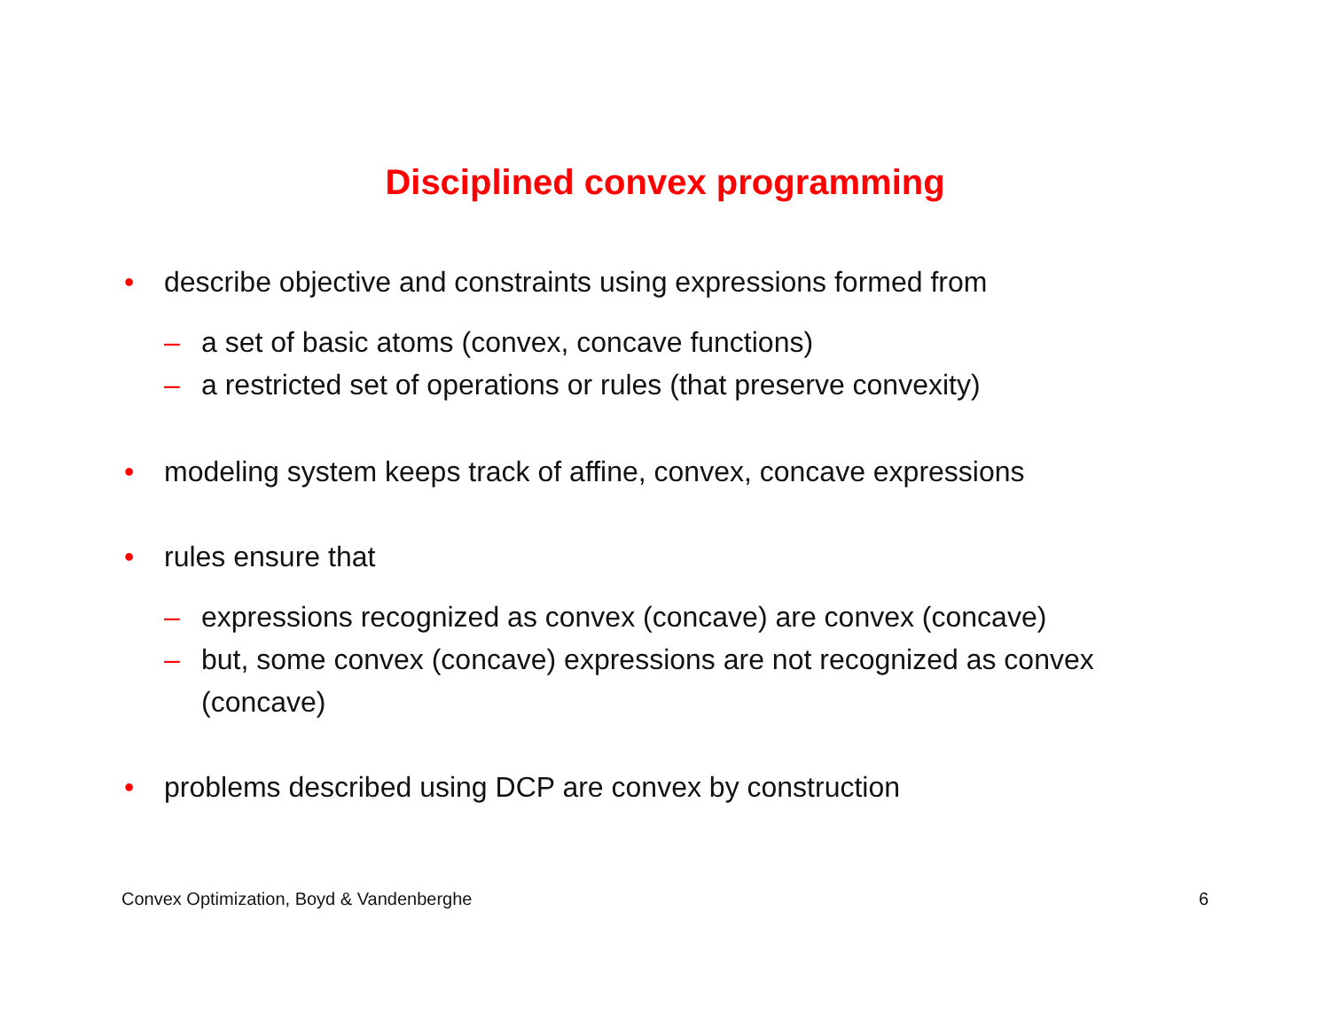Disciplined convex programming
• describe objective and constraints using expressions formed from
– a set of basic atoms (convex, concave functions)
– a restricted set of operations or rules (that preserve convexity)
• modeling system keeps track of affine, convex, concave expressions
• rules ensure that
– expressions recognized as convex (concave) are convex (concave)
– but, some convex (concave) expressions are not recognized as convex (concave)
• problems described using DCP are convex by construction
Convex Optimization, Boyd & Vandenberghe 6